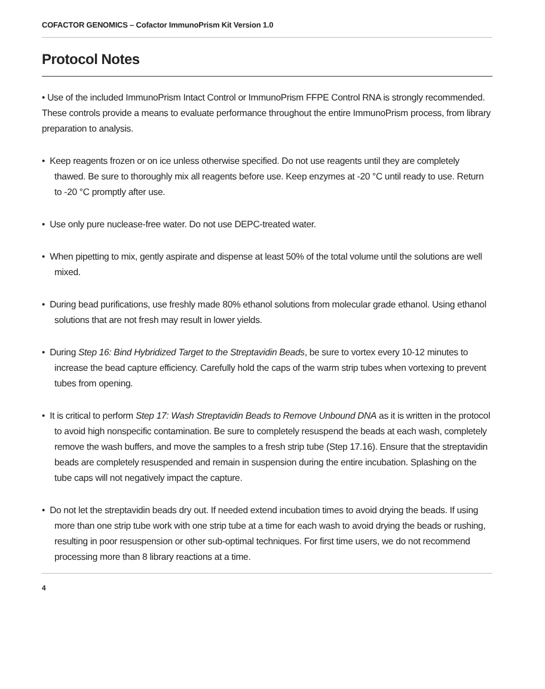COFACTOR GENOMICS – Cofactor ImmunoPrism Kit Version 1.0
Protocol Notes
• Use of the included ImmunoPrism Intact Control or ImmunoPrism FFPE Control RNA is strongly recommended. These controls provide a means to evaluate performance throughout the entire ImmunoPrism process, from library preparation to analysis.
• Keep reagents frozen or on ice unless otherwise specified. Do not use reagents until they are completely thawed. Be sure to thoroughly mix all reagents before use. Keep enzymes at -20 °C until ready to use. Return to -20 °C promptly after use.
• Use only pure nuclease-free water. Do not use DEPC-treated water.
• When pipetting to mix, gently aspirate and dispense at least 50% of the total volume until the solutions are well mixed.
• During bead purifications, use freshly made 80% ethanol solutions from molecular grade ethanol. Using ethanol solutions that are not fresh may result in lower yields.
• During Step 16: Bind Hybridized Target to the Streptavidin Beads, be sure to vortex every 10-12 minutes to increase the bead capture efficiency. Carefully hold the caps of the warm strip tubes when vortexing to prevent tubes from opening.
• It is critical to perform Step 17: Wash Streptavidin Beads to Remove Unbound DNA as it is written in the protocol to avoid high nonspecific contamination. Be sure to completely resuspend the beads at each wash, completely remove the wash buffers, and move the samples to a fresh strip tube (Step 17.16). Ensure that the streptavidin beads are completely resuspended and remain in suspension during the entire incubation. Splashing on the tube caps will not negatively impact the capture.
• Do not let the streptavidin beads dry out. If needed extend incubation times to avoid drying the beads. If using more than one strip tube work with one strip tube at a time for each wash to avoid drying the beads or rushing, resulting in poor resuspension or other sub-optimal techniques. For first time users, we do not recommend processing more than 8 library reactions at a time.
4